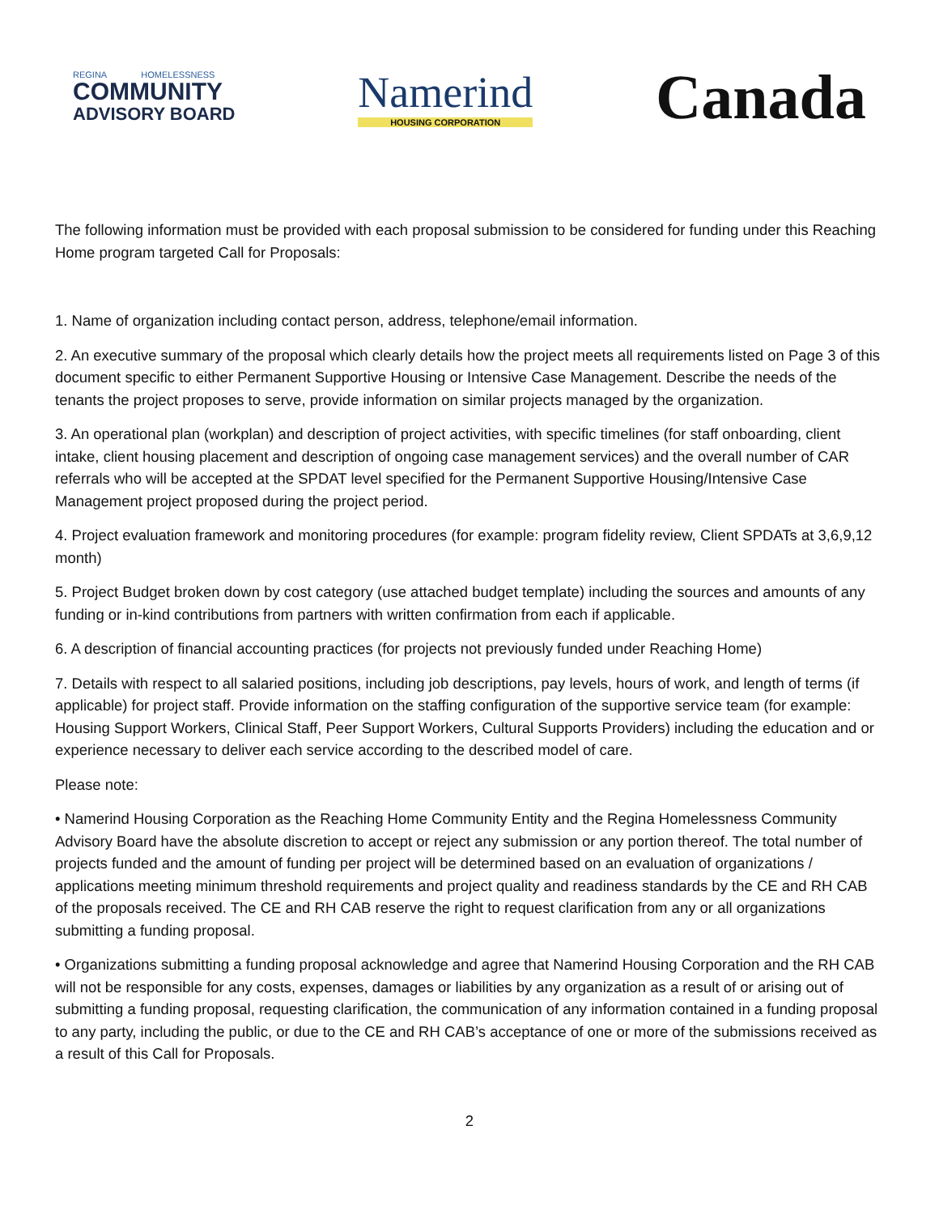REGINA HOMELESSNESS
COMMUNITY
ADVISORY BOARD
Namerind
HOUSING CORPORATION
Canada
The following information must be provided with each proposal submission to be considered for funding under this Reaching Home program targeted Call for Proposals:
1. Name of organization including contact person, address, telephone/email information.
2. An executive summary of the proposal which clearly details how the project meets all requirements listed on Page 3 of this document specific to either Permanent Supportive Housing or Intensive Case Management. Describe the needs of the tenants the project proposes to serve, provide information on similar projects managed by the organization.
3. An operational plan (workplan) and description of project activities, with specific timelines (for staff onboarding, client intake, client housing placement and description of ongoing case management services) and the overall number of CAR referrals who will be accepted at the SPDAT level specified for the Permanent Supportive Housing/Intensive Case Management project proposed during the project period.
4. Project evaluation framework and monitoring procedures (for example: program fidelity review, Client SPDATs at 3,6,9,12 month)
5. Project Budget broken down by cost category (use attached budget template) including the sources and amounts of any funding or in-kind contributions from partners with written confirmation from each if applicable.
6. A description of financial accounting practices (for projects not previously funded under Reaching Home)
7. Details with respect to all salaried positions, including job descriptions, pay levels, hours of work, and length of terms (if applicable) for project staff. Provide information on the staffing configuration of the supportive service team (for example: Housing Support Workers, Clinical Staff, Peer Support Workers, Cultural Supports Providers) including the education and or experience necessary to deliver each service according to the described model of care.
Please note:
• Namerind Housing Corporation as the Reaching Home Community Entity and the Regina Homelessness Community Advisory Board have the absolute discretion to accept or reject any submission or any portion thereof. The total number of projects funded and the amount of funding per project will be determined based on an evaluation of organizations / applications meeting minimum threshold requirements and project quality and readiness standards by the CE and RH CAB of the proposals received. The CE and RH CAB reserve the right to request clarification from any or all organizations submitting a funding proposal.
• Organizations submitting a funding proposal acknowledge and agree that Namerind Housing Corporation and the RH CAB will not be responsible for any costs, expenses, damages or liabilities by any organization as a result of or arising out of submitting a funding proposal, requesting clarification, the communication of any information contained in a funding proposal to any party, including the public, or due to the CE and RH CAB’s acceptance of one or more of the submissions received as a result of this Call for Proposals.
2